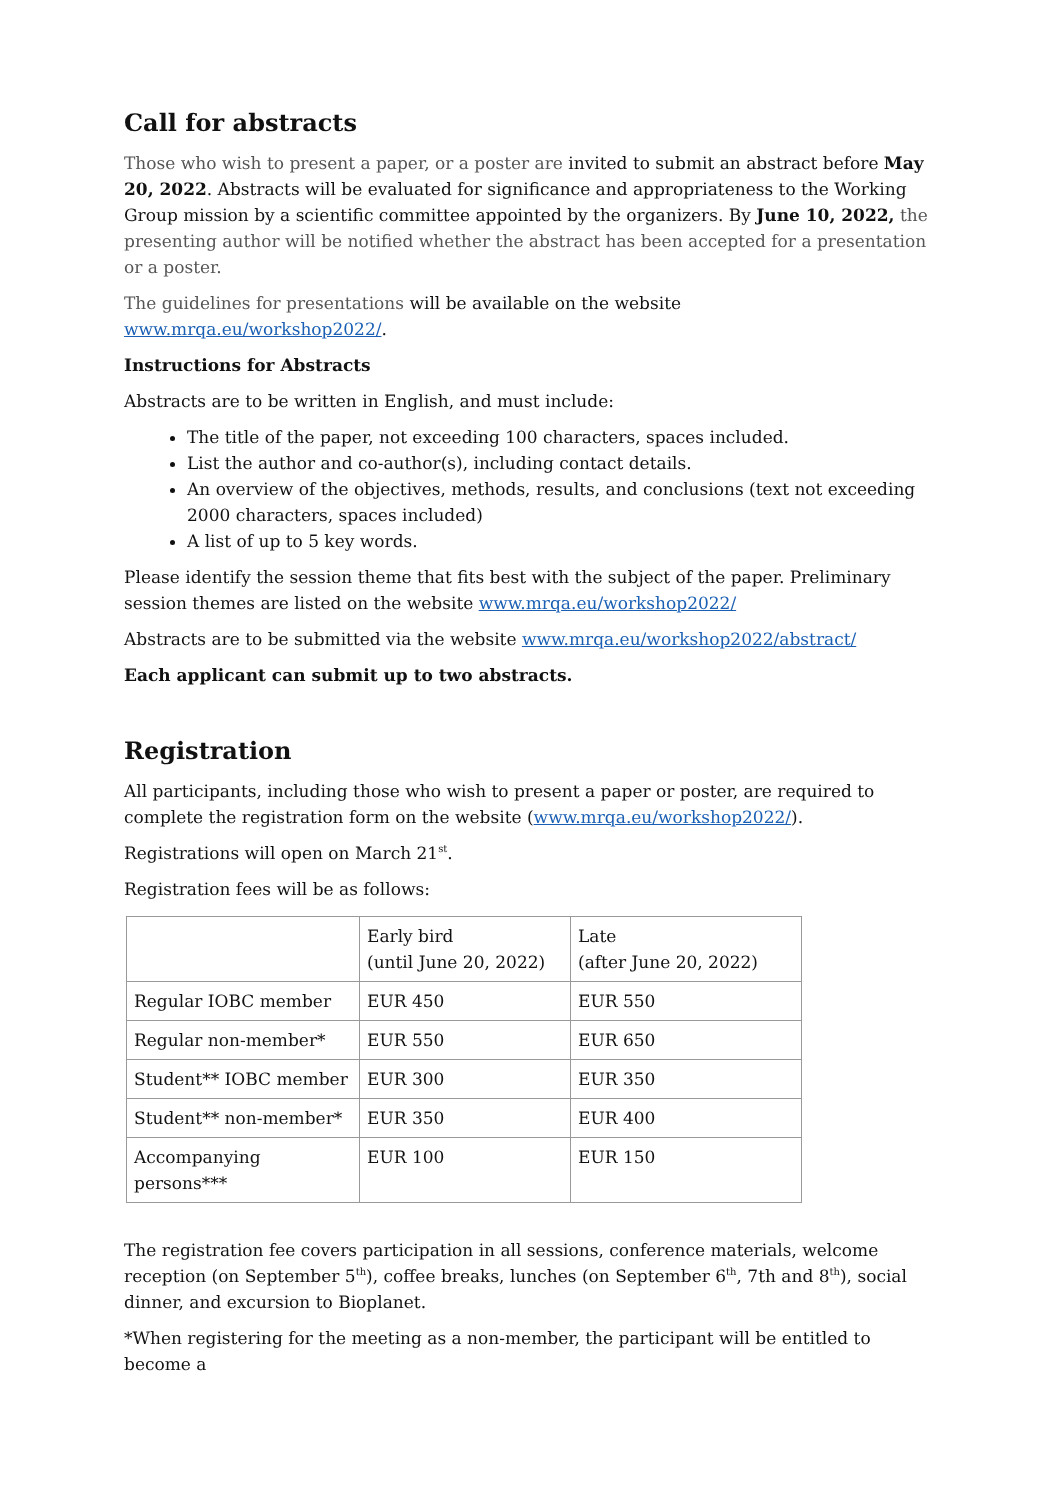Call for abstracts
Those who wish to present a paper, or a poster are invited to submit an abstract before May 20, 2022. Abstracts will be evaluated for significance and appropriateness to the Working Group mission by a scientific committee appointed by the organizers. By June 10, 2022, the presenting author will be notified whether the abstract has been accepted for a presentation or a poster.
The guidelines for presentations will be available on the website www.mrqa.eu/workshop2022/.
Instructions for Abstracts
Abstracts are to be written in English, and must include:
The title of the paper, not exceeding 100 characters, spaces included.
List the author and co-author(s), including contact details.
An overview of the objectives, methods, results, and conclusions (text not exceeding 2000 characters, spaces included)
A list of up to 5 key words.
Please identify the session theme that fits best with the subject of the paper. Preliminary session themes are listed on the website www.mrqa.eu/workshop2022/
Abstracts are to be submitted via the website www.mrqa.eu/workshop2022/abstract/
Each applicant can submit up to two abstracts.
Registration
All participants, including those who wish to present a paper or poster, are required to complete the registration form on the website (www.mrqa.eu/workshop2022/).
Registrations will open on March 21<sup>st</sup>.
Registration fees will be as follows:
| | Early bird (until June 20, 2022) | Late (after June 20, 2022) |
| Regular IOBC member | EUR 450 | EUR 550 |
| Regular non-member* | EUR 550 | EUR 650 |
| Student** IOBC member | EUR 300 | EUR 350 |
| Student** non-member* | EUR 350 | EUR 400 |
| Accompanying persons*** | EUR 100 | EUR 150 |
The registration fee covers participation in all sessions, conference materials, welcome reception (on September 5<sup>th</sup>), coffee breaks, lunches (on September 6<sup>th</sup>, 7th and 8<sup>th</sup>), social dinner, and excursion to Bioplanet.
*When registering for the meeting as a non-member, the participant will be entitled to become a